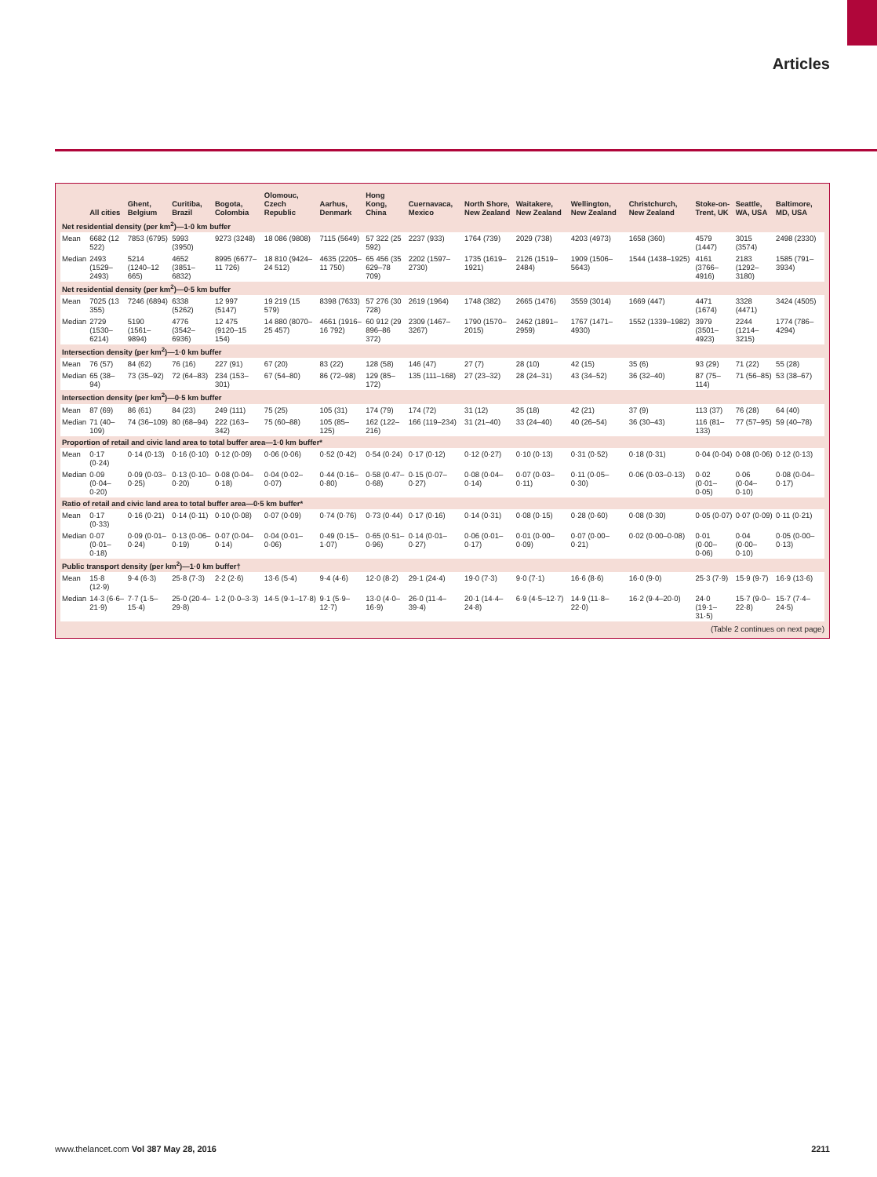Articles
| | All cities | Ghent, Belgium | Curitiba, Brazil | Bogota, Colombia | Olomouc, Czech Republic | Aarhus, Denmark | Hong Kong, China | Cuernavaca, Mexico | North Shore, New Zealand | Waitakere, New Zealand | Wellington, New Zealand | Christchurch, New Zealand | Stoke-on-Trent, UK | Seattle, WA, USA | Baltimore, MD, USA |
| --- | --- | --- | --- | --- | --- | --- | --- | --- | --- | --- | --- | --- | --- | --- | --- |
| Net residential density (per km<sup>2</sup>)—1·0 km buffer | | | | | | | | | | | | | | | |
| Mean | 6682 (12 522) | 7853 (6795) | 5993 (3950) | 9273 (3248) | 18 086 (9808) | 7115 (5649) | 57 322 (25 592) | 2237 (933) | 1764 (739) | 2029 (738) | 4203 (4973) | 1658 (360) | 4579 (1447) | 3015 (3574) | 2498 (2330) |
| Median | 2493 (1529–2493) | 5214 (1240–12 665) | 4652 (3851–6832) | 8995 (6677–11 726) | 18 810 (9424–24 512) | 4635 (2205–11 750) | 65 456 (35 629–78 709) | 2202 (1597–2730) | 1735 (1619–1921) | 2126 (1519–2484) | 1909 (1506–5643) | 1544 (1438–1925) | 4161 (3766–4916) | 2183 (1292–3180) | 1585 (791–3934) |
| Net residential density (per km<sup>2</sup>)—0·5 km buffer | | | | | | | | | | | | | | | |
| Mean | 7025 (13 355) | 7246 (6894) | 6338 (5262) | 12 997 (5147) | 19 219 (15 579) | 8398 (7633) | 57 276 (30 728) | 2619 (1964) | 1748 (382) | 2665 (1476) | 3559 (3014) | 1669 (447) | 4471 (1674) | 3328 (4471) | 3424 (4505) |
| Median | 2729 (1530–6214) | 5190 (1561–9894) | 4776 (3542–6936) | 12 475 (9120–15 154) | 14 880 (8070–25 457) | 4661 (1916–16 792) | 60 912 (29 896–86 372) | 2309 (1467–3267) | 1790 (1570–2015) | 2462 (1891–2959) | 1767 (1471–4930) | 1552 (1339–1982) | 3979 (3501–4923) | 2244 (1214–3215) | 1774 (786–4294) |
| Intersection density (per km<sup>2</sup>)—1·0 km buffer | | | | | | | | | | | | | | | |
| Mean | 76 (57) | 84 (62) | 76 (16) | 227 (91) | 67 (20) | 83 (22) | 128 (58) | 146 (47) | 27 (7) | 28 (10) | 42 (15) | 35 (6) | 93 (29) | 71 (22) | 55 (28) |
| Median | 65 (38–94) | 73 (35–92) | 72 (64–83) | 234 (153–301) | 67 (54–80) | 86 (72–98) | 129 (85–172) | 135 (111–168) | 27 (23–32) | 28 (24–31) | 43 (34–52) | 36 (32–40) | 87 (75–114) | 71 (56–85) | 53 (38–67) |
| Intersection density (per km<sup>2</sup>)—0·5 km buffer | | | | | | | | | | | | | | | |
| Mean | 87 (69) | 86 (61) | 84 (23) | 249 (111) | 75 (25) | 105 (31) | 174 (79) | 174 (72) | 31 (12) | 35 (18) | 42 (21) | 37 (9) | 113 (37) | 76 (28) | 64 (40) |
| Median | 71 (40–109) | 74 (36–109) | 80 (68–94) | 222 (163–342) | 75 (60–88) | 105 (85–125) | 162 (122–216) | 166 (119–234) | 31 (21–40) | 33 (24–40) | 40 (26–54) | 36 (30–43) | 116 (81–133) | 77 (57–95) | 59 (40–78) |
| Proportion of retail and civic land area to total buffer area—1·0 km buffer* | | | | | | | | | | | | | | | |
| Mean | 0·17 (0·24) | 0·14 (0·13) | 0·16 (0·10) | 0·12 (0·09) | 0·06 (0·06) | 0·52 (0·42) | 0·54 (0·24) | 0·17 (0·12) | 0·12 (0·27) | 0·10 (0·13) | 0·31 (0·52) | 0·18 (0·31) | 0·04 (0·04) | 0·08 (0·06) | 0·12 (0·13) |
| Median | 0·09 (0·04–0·20) | 0·09 (0·03–0·25) | 0·13 (0·10–0·20) | 0·08 (0·04–0·18) | 0·04 (0·02–0·07) | 0·44 (0·16–0·80) | 0·58 (0·47–0·68) | 0·15 (0·07–0·27) | 0·08 (0·04–0·14) | 0·07 (0·03–0·11) | 0·11 (0·05–0·30) | 0·06 (0·03–0·13) | 0·02 (0·01–0·05) | 0·06 (0·04–0·10) | 0·08 (0·04–0·17) |
| Ratio of retail and civic land area to total buffer area—0·5 km buffer* | | | | | | | | | | | | | | | |
| Mean | 0·17 (0·33) | 0·16 (0·21) | 0·14 (0·11) | 0·10 (0·08) | 0·07 (0·09) | 0·74 (0·76) | 0·73 (0·44) | 0·17 (0·16) | 0·14 (0·31) | 0·08 (0·15) | 0·28 (0·60) | 0·08 (0·30) | 0·05 (0·07) | 0·07 (0·09) | 0·11 (0·21) |
| Median | 0·07 (0·01–0·18) | 0·09 (0·01–0·24) | 0·13 (0·06–0·19) | 0·07 (0·04–0·14) | 0·04 (0·01–0·06) | 0·49 (0·15–1·07) | 0·65 (0·51–0·96) | 0·14 (0·01–0·27) | 0·06 (0·01–0·17) | 0·01 (0·00–0·09) | 0·07 (0·00–0·21) | 0·02 (0·00–0·08) | 0·01 (0·00–0·06) | 0·04 (0·00–0·10) | 0·05 (0·00–0·13) |
| Public transport density (per km<sup>2</sup>)—1·0 km buffer† | | | | | | | | | | | | | | | |
| Mean | 15·8 (12·9) | 9·4 (6·3) | 25·8 (7·3) | 2·2 (2·6) | 13·6 (5·4) | 9·4 (4·6) | 12·0 (8·2) | 29·1 (24·4) | 19·0 (7·3) | 9·0 (7·1) | 16·6 (8·6) | 16·0 (9·0) | 25·3 (7·9) | 15·9 (9·7) | 16·9 (13·6) |
| Median | 14·3 (6·6–21·9) | 7·7 (1·5–15·4) | 25·0 (20·4–29·8) | 1·2 (0·0–3·3) | 14·5 (9·1–17·8) | 9·1 (5·9–12·7) | 13·0 (4·0–16·9) | 26·0 (11·4–39·4) | 20·1 (14·4–24·8) | 6·9 (4·5–12·7) | 14·9 (11·8–22·0) | 16·2 (9·4–20·0) | 24·0 (19·1–31·5) | 15·7 (9·0–22·8) | 15·7 (7·4–24·5) |
(Table 2 continues on next page)
www.thelancet.com Vol 387 May 28, 2016 2211